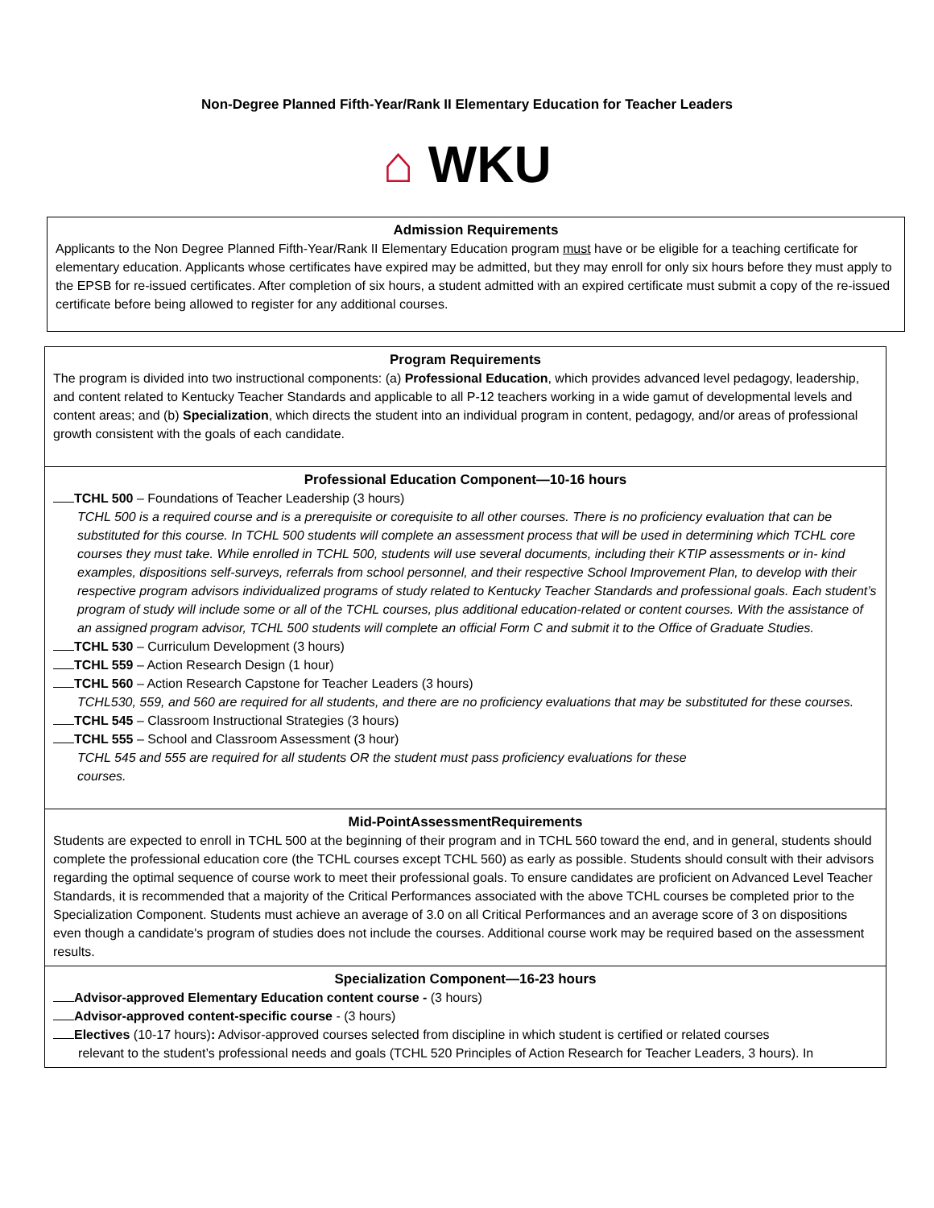Non-Degree Planned Fifth-Year/Rank II Elementary Education for Teacher Leaders
⌂ WKU
Admission Requirements
Applicants to the Non Degree Planned Fifth-Year/Rank II Elementary Education program must have or be eligible for a teaching certificate for elementary education. Applicants whose certificates have expired may be admitted, but they may enroll for only six hours before they must apply to the EPSB for re-issued certificates. After completion of six hours, a student admitted with an expired certificate must submit a copy of the re-issued certificate before being allowed to register for any additional courses.
Program Requirements
The program is divided into two instructional components: (a) Professional Education, which provides advanced level pedagogy, leadership, and content related to Kentucky Teacher Standards and applicable to all P-12 teachers working in a wide gamut of developmental levels and content areas; and (b) Specialization, which directs the student into an individual program in content, pedagogy, and/or areas of professional growth consistent with the goals of each candidate.
Professional Education Component—10-16 hours
TCHL 500 – Foundations of Teacher Leadership (3 hours)
TCHL 500 is a required course and is a prerequisite or corequisite to all other courses. There is no proficiency evaluation that can be substituted for this course. In TCHL 500 students will complete an assessment process that will be used in determining which TCHL core courses they must take. While enrolled in TCHL 500, students will use several documents, including their KTIP assessments or in- kind examples, dispositions self-surveys, referrals from school personnel, and their respective School Improvement Plan, to develop with their respective program advisors individualized programs of study related to Kentucky Teacher Standards and professional goals. Each student’s program of study will include some or all of the TCHL courses, plus additional education-related or content courses. With the assistance of an assigned program advisor, TCHL 500 students will complete an official Form C and submit it to the Office of Graduate Studies.
TCHL 530 – Curriculum Development (3 hours)
TCHL 559 – Action Research Design (1 hour)
TCHL 560 – Action Research Capstone for Teacher Leaders (3 hours)
TCHL530, 559, and 560 are required for all students, and there are no proficiency evaluations that may be substituted for these courses.
TCHL 545 – Classroom Instructional Strategies (3 hours)
TCHL 555 – School and Classroom Assessment (3 hour)
TCHL 545 and 555 are required for all students OR the student must pass proficiency evaluations for these
courses.
Mid-PointAssessmentRequirements
Students are expected to enroll in TCHL 500 at the beginning of their program and in TCHL 560 toward the end, and in general, students should complete the professional education core (the TCHL courses except TCHL 560) as early as possible. Students should consult with their advisors regarding the optimal sequence of course work to meet their professional goals. To ensure candidates are proficient on Advanced Level Teacher Standards, it is recommended that a majority of the Critical Performances associated with the above TCHL courses be completed prior to the Specialization Component. Students must achieve an average of 3.0 on all Critical Performances and an average score of 3 on dispositions even though a candidate's program of studies does not include the courses. Additional course work may be required based on the assessment results.
Specialization Component—16-23 hours
Advisor-approved Elementary Education content course - (3 hours)
Advisor-approved content-specific course - (3 hours)
Electives (10-17 hours): Advisor-approved courses selected from discipline in which student is certified or related courses
relevant to the student’s professional needs and goals (TCHL 520 Principles of Action Research for Teacher Leaders, 3 hours). In